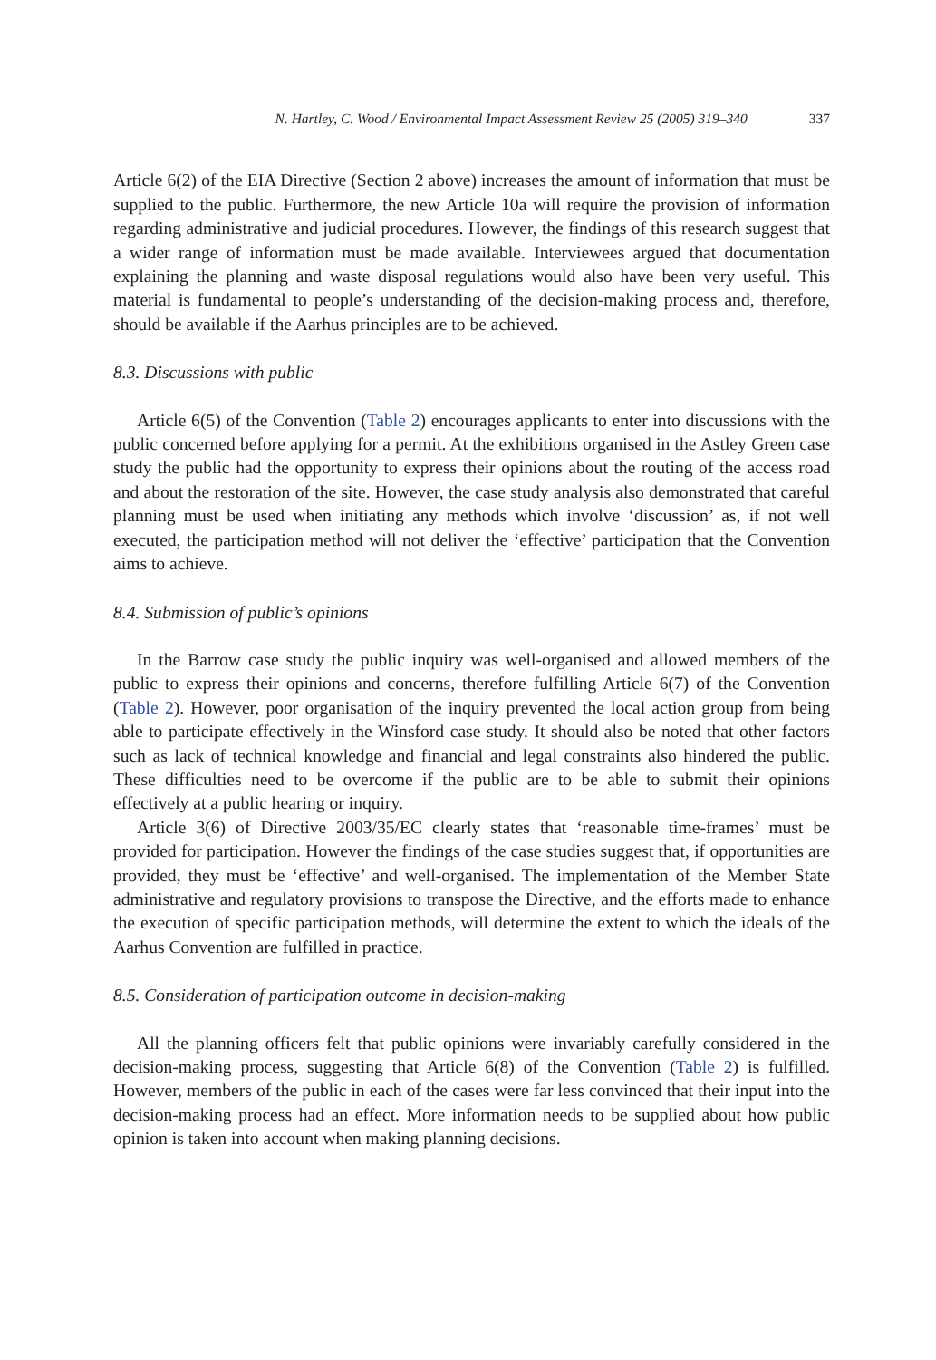N. Hartley, C. Wood / Environmental Impact Assessment Review 25 (2005) 319–340 337
Article 6(2) of the EIA Directive (Section 2 above) increases the amount of information that must be supplied to the public. Furthermore, the new Article 10a will require the provision of information regarding administrative and judicial procedures. However, the findings of this research suggest that a wider range of information must be made available. Interviewees argued that documentation explaining the planning and waste disposal regulations would also have been very useful. This material is fundamental to people’s understanding of the decision-making process and, therefore, should be available if the Aarhus principles are to be achieved.
8.3. Discussions with public
Article 6(5) of the Convention (Table 2) encourages applicants to enter into discussions with the public concerned before applying for a permit. At the exhibitions organised in the Astley Green case study the public had the opportunity to express their opinions about the routing of the access road and about the restoration of the site. However, the case study analysis also demonstrated that careful planning must be used when initiating any methods which involve ‘discussion’ as, if not well executed, the participation method will not deliver the ‘effective’ participation that the Convention aims to achieve.
8.4. Submission of public’s opinions
In the Barrow case study the public inquiry was well-organised and allowed members of the public to express their opinions and concerns, therefore fulfilling Article 6(7) of the Convention (Table 2). However, poor organisation of the inquiry prevented the local action group from being able to participate effectively in the Winsford case study. It should also be noted that other factors such as lack of technical knowledge and financial and legal constraints also hindered the public. These difficulties need to be overcome if the public are to be able to submit their opinions effectively at a public hearing or inquiry.
Article 3(6) of Directive 2003/35/EC clearly states that ‘reasonable time-frames’ must be provided for participation. However the findings of the case studies suggest that, if opportunities are provided, they must be ‘effective’ and well-organised. The implementation of the Member State administrative and regulatory provisions to transpose the Directive, and the efforts made to enhance the execution of specific participation methods, will determine the extent to which the ideals of the Aarhus Convention are fulfilled in practice.
8.5. Consideration of participation outcome in decision-making
All the planning officers felt that public opinions were invariably carefully considered in the decision-making process, suggesting that Article 6(8) of the Convention (Table 2) is fulfilled. However, members of the public in each of the cases were far less convinced that their input into the decision-making process had an effect. More information needs to be supplied about how public opinion is taken into account when making planning decisions.